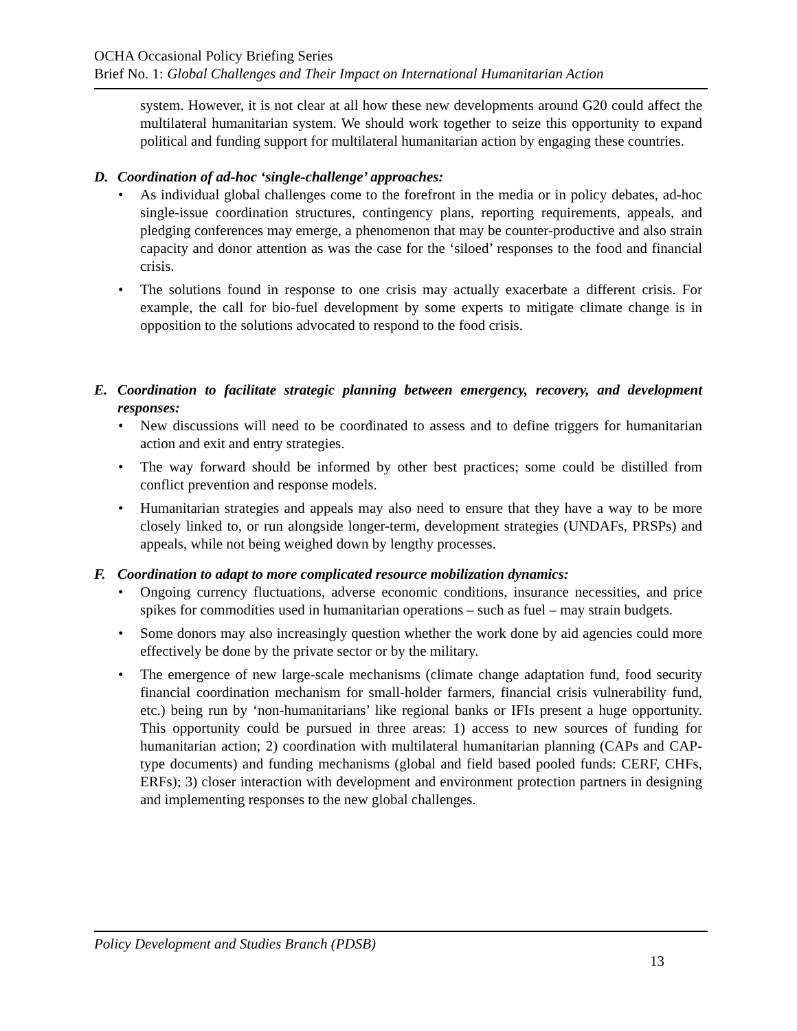OCHA Occasional Policy Briefing Series
Brief No. 1: Global Challenges and Their Impact on International Humanitarian Action
system. However, it is not clear at all how these new developments around G20 could affect the multilateral humanitarian system. We should work together to seize this opportunity to expand political and funding support for multilateral humanitarian action by engaging these countries.
D. Coordination of ad-hoc ‘single-challenge’ approaches:
• As individual global challenges come to the forefront in the media or in policy debates, ad-hoc single-issue coordination structures, contingency plans, reporting requirements, appeals, and pledging conferences may emerge, a phenomenon that may be counter-productive and also strain capacity and donor attention as was the case for the ‘siloed’ responses to the food and financial crisis.
• The solutions found in response to one crisis may actually exacerbate a different crisis. For example, the call for bio-fuel development by some experts to mitigate climate change is in opposition to the solutions advocated to respond to the food crisis.
E. Coordination to facilitate strategic planning between emergency, recovery, and development responses:
• New discussions will need to be coordinated to assess and to define triggers for humanitarian action and exit and entry strategies.
• The way forward should be informed by other best practices; some could be distilled from conflict prevention and response models.
• Humanitarian strategies and appeals may also need to ensure that they have a way to be more closely linked to, or run alongside longer-term, development strategies (UNDAFs, PRSPs) and appeals, while not being weighed down by lengthy processes.
F. Coordination to adapt to more complicated resource mobilization dynamics:
• Ongoing currency fluctuations, adverse economic conditions, insurance necessities, and price spikes for commodities used in humanitarian operations – such as fuel – may strain budgets.
• Some donors may also increasingly question whether the work done by aid agencies could more effectively be done by the private sector or by the military.
• The emergence of new large-scale mechanisms (climate change adaptation fund, food security financial coordination mechanism for small-holder farmers, financial crisis vulnerability fund, etc.) being run by ‘non-humanitarians’ like regional banks or IFIs present a huge opportunity. This opportunity could be pursued in three areas: 1) access to new sources of funding for humanitarian action; 2) coordination with multilateral humanitarian planning (CAPs and CAP-type documents) and funding mechanisms (global and field based pooled funds: CERF, CHFs, ERFs); 3) closer interaction with development and environment protection partners in designing and implementing responses to the new global challenges.
Policy Development and Studies Branch (PDSB)
13